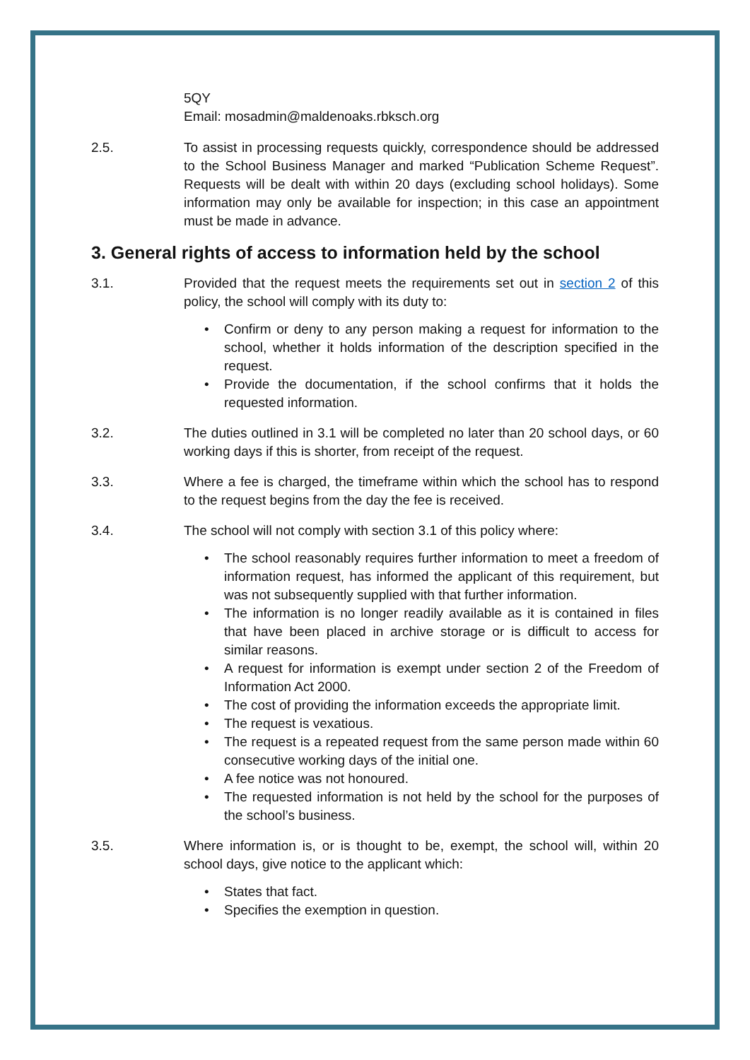5QY
Email: mosadmin@maldenoaks.rbksch.org
2.5. To assist in processing requests quickly, correspondence should be addressed to the School Business Manager and marked “Publication Scheme Request”. Requests will be dealt with within 20 days (excluding school holidays). Some information may only be available for inspection; in this case an appointment must be made in advance.
3. General rights of access to information held by the school
3.1. Provided that the request meets the requirements set out in section 2 of this policy, the school will comply with its duty to:
• Confirm or deny to any person making a request for information to the school, whether it holds information of the description specified in the request.
• Provide the documentation, if the school confirms that it holds the requested information.
3.2. The duties outlined in 3.1 will be completed no later than 20 school days, or 60 working days if this is shorter, from receipt of the request.
3.3. Where a fee is charged, the timeframe within which the school has to respond to the request begins from the day the fee is received.
3.4. The school will not comply with section 3.1 of this policy where:
• The school reasonably requires further information to meet a freedom of information request, has informed the applicant of this requirement, but was not subsequently supplied with that further information.
• The information is no longer readily available as it is contained in files that have been placed in archive storage or is difficult to access for similar reasons.
• A request for information is exempt under section 2 of the Freedom of Information Act 2000.
• The cost of providing the information exceeds the appropriate limit.
• The request is vexatious.
• The request is a repeated request from the same person made within 60 consecutive working days of the initial one.
• A fee notice was not honoured.
• The requested information is not held by the school for the purposes of the school’s business.
3.5. Where information is, or is thought to be, exempt, the school will, within 20 school days, give notice to the applicant which:
• States that fact.
• Specifies the exemption in question.